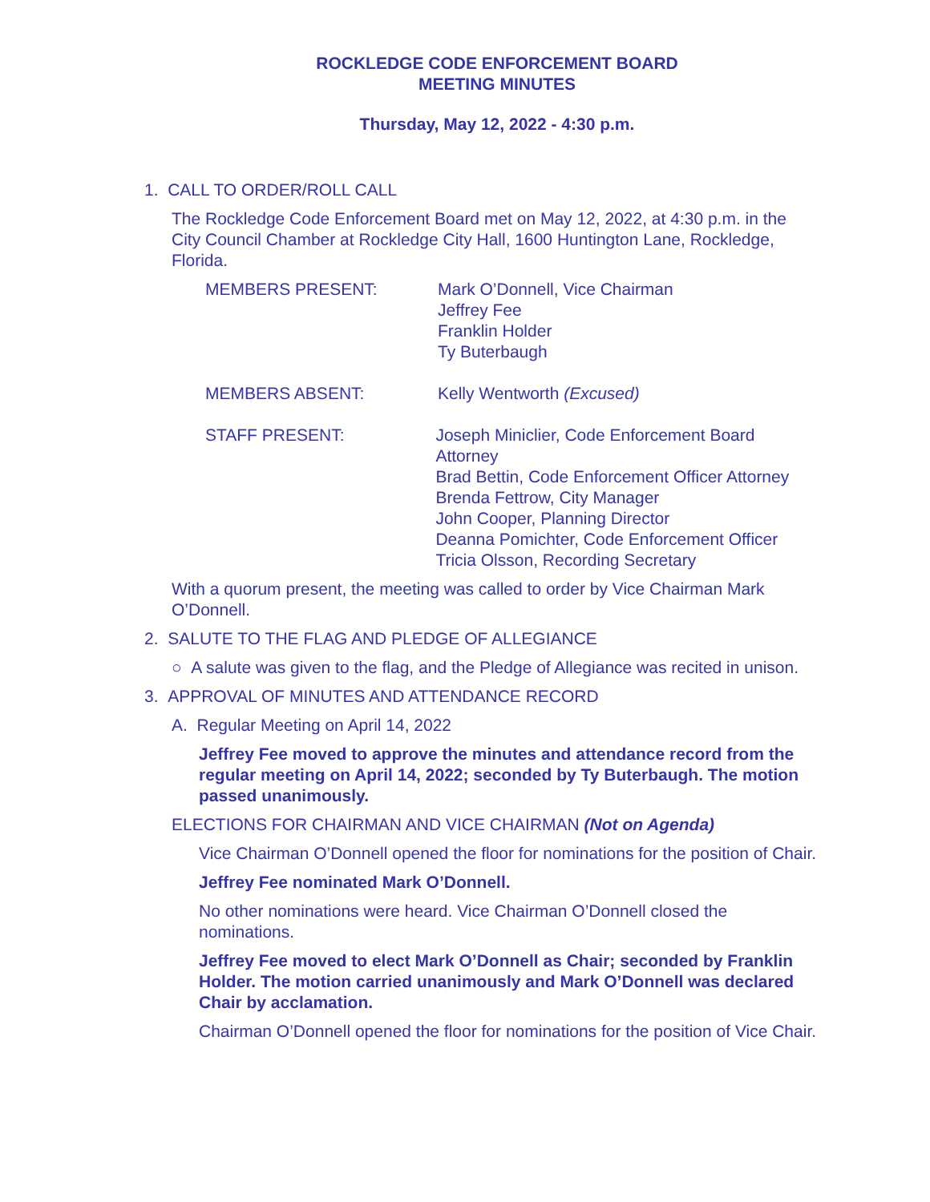ROCKLEDGE CODE ENFORCEMENT BOARD
MEETING MINUTES
Thursday, May 12, 2022 - 4:30 p.m.
1. CALL TO ORDER/ROLL CALL
The Rockledge Code Enforcement Board met on May 12, 2022, at 4:30 p.m. in the City Council Chamber at Rockledge City Hall, 1600 Huntington Lane, Rockledge, Florida.
MEMBERS PRESENT: Mark O’Donnell, Vice Chairman
Jeffrey Fee
Franklin Holder
Ty Buterbaugh
MEMBERS ABSENT: Kelly Wentworth (Excused)
STAFF PRESENT: Joseph Miniclier, Code Enforcement Board Attorney
Brad Bettin, Code Enforcement Officer Attorney
Brenda Fettrow, City Manager
John Cooper, Planning Director
Deanna Pomichter, Code Enforcement Officer
Tricia Olsson, Recording Secretary
With a quorum present, the meeting was called to order by Vice Chairman Mark O’Donnell.
2. SALUTE TO THE FLAG AND PLEDGE OF ALLEGIANCE
○ A salute was given to the flag, and the Pledge of Allegiance was recited in unison.
3. APPROVAL OF MINUTES AND ATTENDANCE RECORD
A. Regular Meeting on April 14, 2022
Jeffrey Fee moved to approve the minutes and attendance record from the regular meeting on April 14, 2022; seconded by Ty Buterbaugh. The motion passed unanimously.
ELECTIONS FOR CHAIRMAN AND VICE CHAIRMAN (Not on Agenda)
Vice Chairman O’Donnell opened the floor for nominations for the position of Chair.
Jeffrey Fee nominated Mark O’Donnell.
No other nominations were heard. Vice Chairman O’Donnell closed the nominations.
Jeffrey Fee moved to elect Mark O’Donnell as Chair; seconded by Franklin Holder. The motion carried unanimously and Mark O’Donnell was declared Chair by acclamation.
Chairman O’Donnell opened the floor for nominations for the position of Vice Chair.